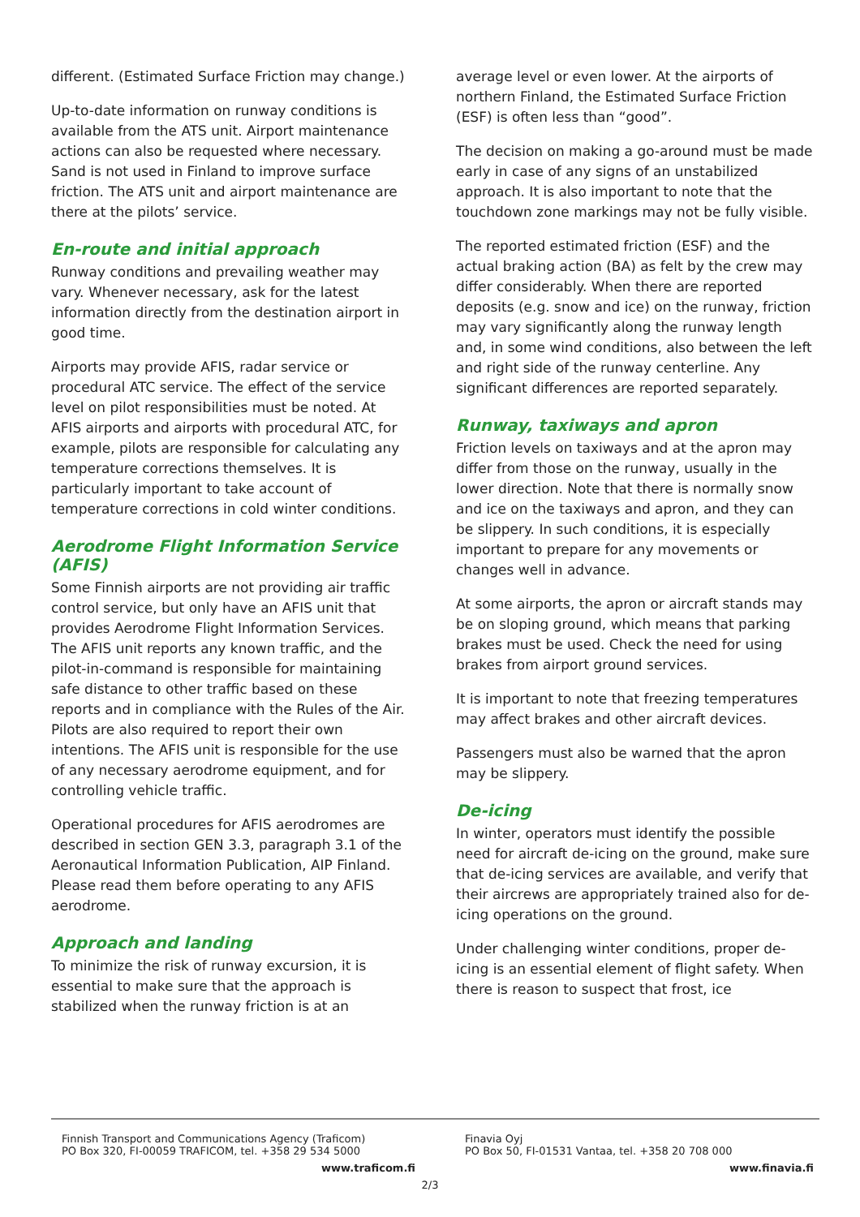different. (Estimated Surface Friction may change.)
Up-to-date information on runway conditions is available from the ATS unit. Airport maintenance actions can also be requested where necessary. Sand is not used in Finland to improve surface friction. The ATS unit and airport maintenance are there at the pilots’ service.
En-route and initial approach
Runway conditions and prevailing weather may vary. Whenever necessary, ask for the latest information directly from the destination airport in good time.
Airports may provide AFIS, radar service or procedural ATC service. The effect of the service level on pilot responsibilities must be noted. At AFIS airports and airports with procedural ATC, for example, pilots are responsible for calculating any temperature corrections themselves. It is particularly important to take account of temperature corrections in cold winter conditions.
Aerodrome Flight Information Service (AFIS)
Some Finnish airports are not providing air traffic control service, but only have an AFIS unit that provides Aerodrome Flight Information Services. The AFIS unit reports any known traffic, and the pilot-in-command is responsible for maintaining safe distance to other traffic based on these reports and in compliance with the Rules of the Air. Pilots are also required to report their own intentions. The AFIS unit is responsible for the use of any necessary aerodrome equipment, and for controlling vehicle traffic.
Operational procedures for AFIS aerodromes are described in section GEN 3.3, paragraph 3.1 of the Aeronautical Information Publication, AIP Finland. Please read them before operating to any AFIS aerodrome.
Approach and landing
To minimize the risk of runway excursion, it is essential to make sure that the approach is stabilized when the runway friction is at an
average level or even lower. At the airports of northern Finland, the Estimated Surface Friction (ESF) is often less than “good”.
The decision on making a go-around must be made early in case of any signs of an unstabilized approach. It is also important to note that the touchdown zone markings may not be fully visible.
The reported estimated friction (ESF) and the actual braking action (BA) as felt by the crew may differ considerably. When there are reported deposits (e.g. snow and ice) on the runway, friction may vary significantly along the runway length and, in some wind conditions, also between the left and right side of the runway centerline. Any significant differences are reported separately.
Runway, taxiways and apron
Friction levels on taxiways and at the apron may differ from those on the runway, usually in the lower direction. Note that there is normally snow and ice on the taxiways and apron, and they can be slippery. In such conditions, it is especially important to prepare for any movements or changes well in advance.
At some airports, the apron or aircraft stands may be on sloping ground, which means that parking brakes must be used. Check the need for using brakes from airport ground services.
It is important to note that freezing temperatures may affect brakes and other aircraft devices.
Passengers must also be warned that the apron may be slippery.
De-icing
In winter, operators must identify the possible need for aircraft de-icing on the ground, make sure that de-icing services are available, and verify that their aircrews are appropriately trained also for de-icing operations on the ground.
Under challenging winter conditions, proper de-icing is an essential element of flight safety. When there is reason to suspect that frost, ice
Finnish Transport and Communications Agency (Traficom)
PO Box 320, FI-00059 TRAFICOM, tel. +358 29 534 5000
www.traficom.fi
Finavia Oyj
PO Box 50, FI-01531 Vantaa, tel. +358 20 708 000
www.finavia.fi
2/3